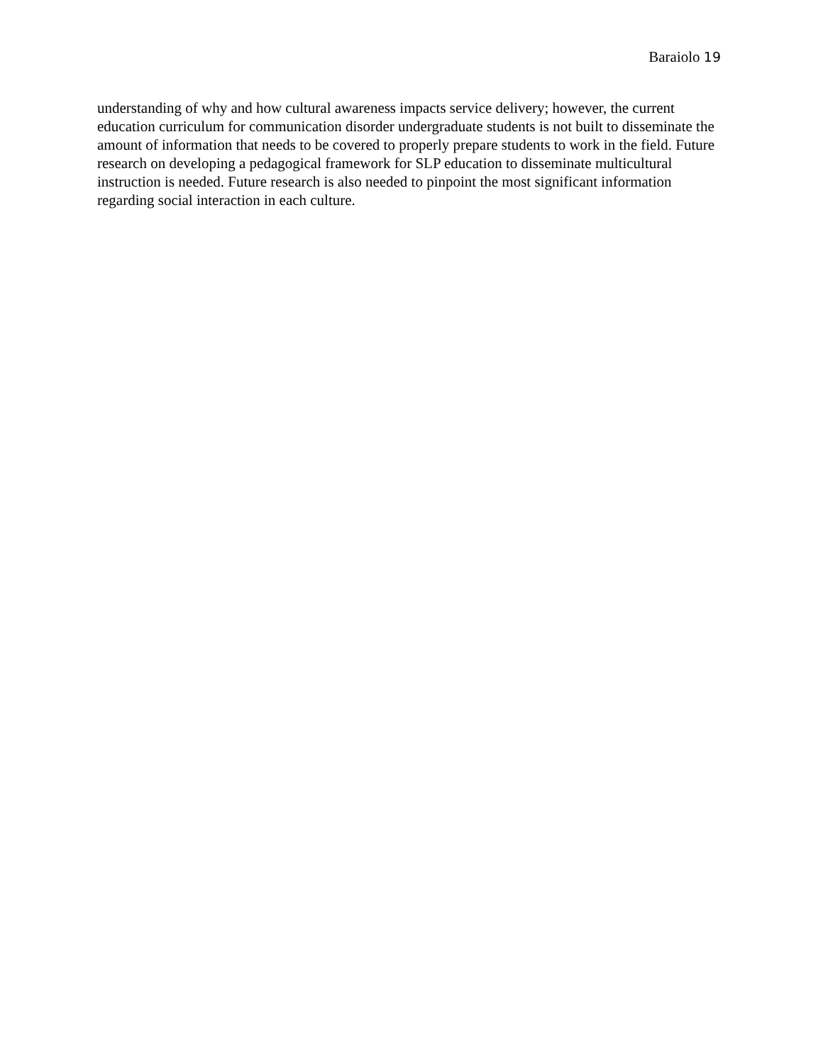Baraiolo 19
understanding of why and how cultural awareness impacts service delivery; however, the current education curriculum for communication disorder undergraduate students is not built to disseminate the amount of information that needs to be covered to properly prepare students to work in the field. Future research on developing a pedagogical framework for SLP education to disseminate multicultural instruction is needed. Future research is also needed to pinpoint the most significant information regarding social interaction in each culture.